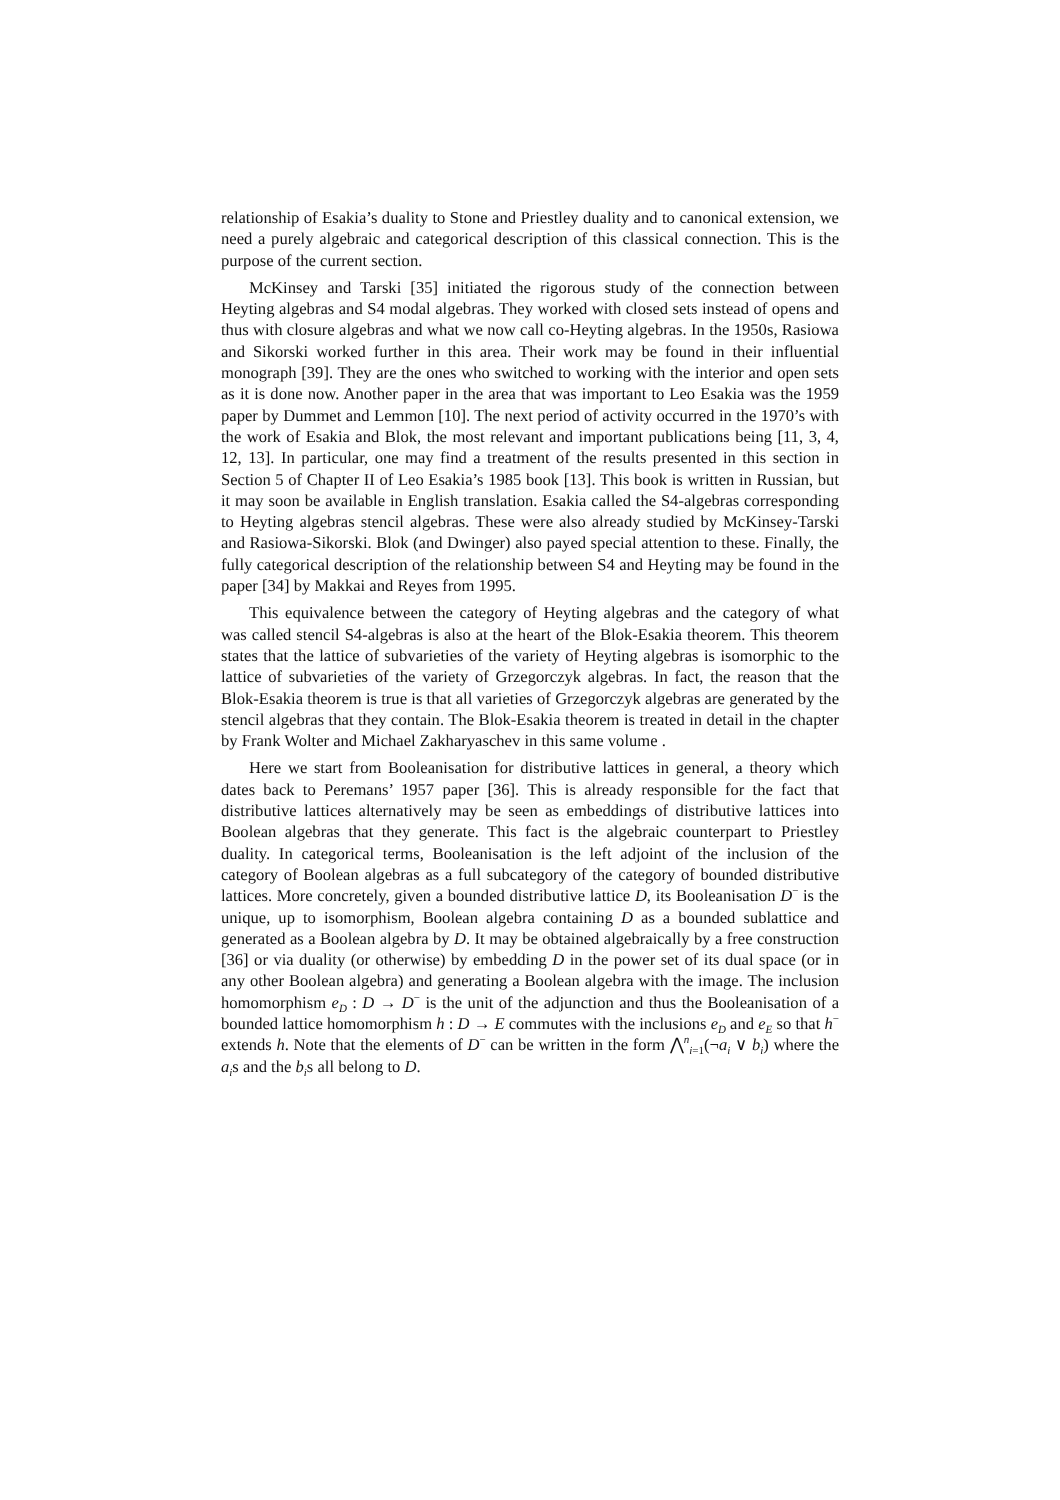relationship of Esakia’s duality to Stone and Priestley duality and to canonical extension, we need a purely algebraic and categorical description of this classical connection. This is the purpose of the current section.
McKinsey and Tarski [35] initiated the rigorous study of the connection between Heyting algebras and S4 modal algebras. They worked with closed sets instead of opens and thus with closure algebras and what we now call co-Heyting algebras. In the 1950s, Rasiowa and Sikorski worked further in this area. Their work may be found in their influential monograph [39]. They are the ones who switched to working with the interior and open sets as it is done now. Another paper in the area that was important to Leo Esakia was the 1959 paper by Dummet and Lemmon [10]. The next period of activity occurred in the 1970’s with the work of Esakia and Blok, the most relevant and important publications being [11, 3, 4, 12, 13]. In particular, one may find a treatment of the results presented in this section in Section 5 of Chapter II of Leo Esakia’s 1985 book [13]. This book is written in Russian, but it may soon be available in English translation. Esakia called the S4-algebras corresponding to Heyting algebras stencil algebras. These were also already studied by McKinsey-Tarski and Rasiowa-Sikorski. Blok (and Dwinger) also payed special attention to these. Finally, the fully categorical description of the relationship between S4 and Heyting may be found in the paper [34] by Makkai and Reyes from 1995.
This equivalence between the category of Heyting algebras and the category of what was called stencil S4-algebras is also at the heart of the Blok-Esakia theorem. This theorem states that the lattice of subvarieties of the variety of Heyting algebras is isomorphic to the lattice of subvarieties of the variety of Grzegorczyk algebras. In fact, the reason that the Blok-Esakia theorem is true is that all varieties of Grzegorczyk algebras are generated by the stencil algebras that they contain. The Blok-Esakia theorem is treated in detail in the chapter by Frank Wolter and Michael Zakharyaschev in this same volume .
Here we start from Booleanisation for distributive lattices in general, a theory which dates back to Peremans’ 1957 paper [36]. This is already responsible for the fact that distributive lattices alternatively may be seen as embeddings of distributive lattices into Boolean algebras that they generate. This fact is the algebraic counterpart to Priestley duality. In categorical terms, Booleanisation is the left adjoint of the inclusion of the category of Boolean algebras as a full subcategory of the category of bounded distributive lattices. More concretely, given a bounded distributive lattice D, its Booleanisation D<sup>−</sup> is the unique, up to isomorphism, Boolean algebra containing D as a bounded sublattice and generated as a Boolean algebra by D. It may be obtained algebraically by a free construction [36] or via duality (or otherwise) by embedding D in the power set of its dual space (or in any other Boolean algebra) and generating a Boolean algebra with the image. The inclusion homomorphism e<sub>D</sub> : D → D<sup>−</sup> is the unit of the adjunction and thus the Booleanisation of a bounded lattice homomorphism h : D → E commutes with the inclusions e<sub>D</sub> and e<sub>E</sub> so that h<sup>−</sup> extends h. Note that the elements of D<sup>−</sup> can be written in the form ⋀<sup>n</sup><sub>i=1</sub>(¬a<sub>i</sub> ∨ b<sub>i</sub>) where the a<sub>i</sub>s and the b<sub>i</sub>s all belong to D.